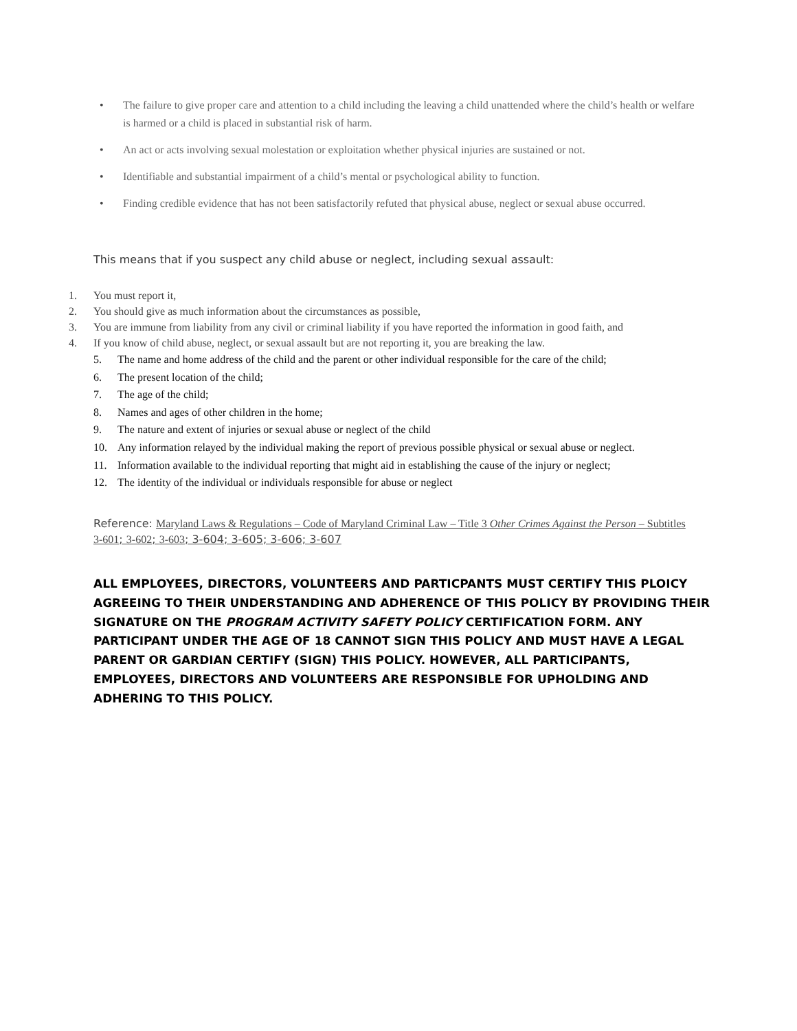• The failure to give proper care and attention to a child including the leaving a child unattended where the child’s health or welfare is harmed or a child is placed in substantial risk of harm.
• An act or acts involving sexual molestation or exploitation whether physical injuries are sustained or not.
• Identifiable and substantial impairment of a child’s mental or psychological ability to function.
• Finding credible evidence that has not been satisfactorily refuted that physical abuse, neglect or sexual abuse occurred.
This means that if you suspect any child abuse or neglect, including sexual assault:
1. You must report it,
2. You should give as much information about the circumstances as possible,
3. You are immune from liability from any civil or criminal liability if you have reported the information in good faith, and
4. If you know of child abuse, neglect, or sexual assault but are not reporting it, you are breaking the law.
5. The name and home address of the child and the parent or other individual responsible for the care of the child;
6. The present location of the child;
7. The age of the child;
8. Names and ages of other children in the home;
9. The nature and extent of injuries or sexual abuse or neglect of the child
10. Any information relayed by the individual making the report of previous possible physical or sexual abuse or neglect.
11. Information available to the individual reporting that might aid in establishing the cause of the injury or neglect;
12. The identity of the individual or individuals responsible for abuse or neglect
Reference: Maryland Laws & Regulations – Code of Maryland Criminal Law – Title 3 Other Crimes Against the Person – Subtitles 3-601; 3-602; 3-603; 3-604; 3-605; 3-606; 3-607
ALL EMPLOYEES, DIRECTORS, VOLUNTEERS AND PARTICPANTS MUST CERTIFY THIS PLOICY AGREEING TO THEIR UNDERSTANDING AND ADHERENCE OF THIS POLICY BY PROVIDING THEIR SIGNATURE ON THE PROGRAM ACTIVITY SAFETY POLICY CERTIFICATION FORM. ANY PARTICIPANT UNDER THE AGE OF 18 CANNOT SIGN THIS POLICY AND MUST HAVE A LEGAL PARENT OR GARDIAN CERTIFY (SIGN) THIS POLICY. HOWEVER, ALL PARTICIPANTS, EMPLOYEES, DIRECTORS AND VOLUNTEERS ARE RESPONSIBLE FOR UPHOLDING AND ADHERING TO THIS POLICY.